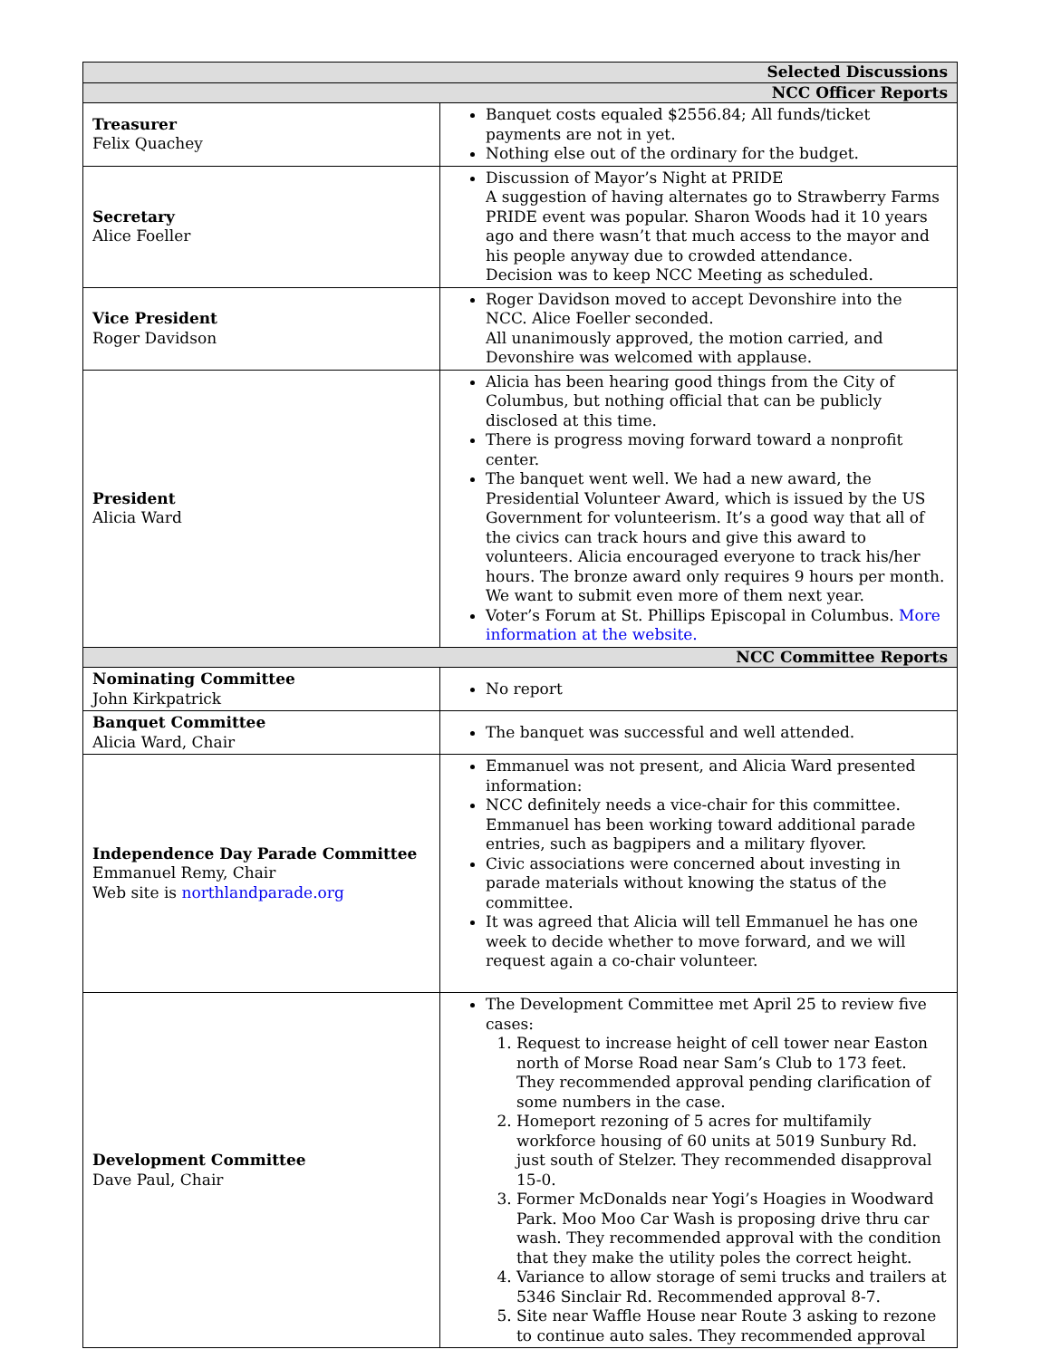| Selected Discussions | |
| --- | --- |
| NCC Officer Reports | |
| Treasurer Felix Quachey | Banquet costs equaled $2556.84; All funds/ticket payments are not in yet. Nothing else out of the ordinary for the budget. |
| Secretary Alice Foeller | Discussion of Mayor’s Night at PRIDE A suggestion of having alternates go to Strawberry Farms PRIDE event was popular. Sharon Woods had it 10 years ago and there wasn’t that much access to the mayor and his people anyway due to crowded attendance. Decision was to keep NCC Meeting as scheduled. |
| Vice President Roger Davidson | Roger Davidson moved to accept Devonshire into the NCC. Alice Foeller seconded. All unanimously approved, the motion carried, and Devonshire was welcomed with applause. |
| President Alicia Ward | Alicia has been hearing good things from the City of Columbus, but nothing official that can be publicly disclosed at this time. There is progress moving forward toward a nonprofit center. The banquet went well. We had a new award, the Presidential Volunteer Award, which is issued by the US Government for volunteerism. It’s a good way that all of the civics can track hours and give this award to volunteers. Alicia encouraged everyone to track his/her hours. The bronze award only requires 9 hours per month. We want to submit even more of them next year. Voter’s Forum at St. Phillips Episcopal in Columbus. More information at the website. |
| NCC Committee Reports | |
| Nominating Committee John Kirkpatrick | No report |
| Banquet Committee Alicia Ward, Chair | The banquet was successful and well attended. |
| Independence Day Parade Committee Emmanuel Remy, Chair Web site is northlandparade.org | Emmanuel was not present, and Alicia Ward presented information: NCC definitely needs a vice-chair for this committee. Emmanuel has been working toward additional parade entries, such as bagpipers and a military flyover. Civic associations were concerned about investing in parade materials without knowing the status of the committee. It was agreed that Alicia will tell Emmanuel he has one week to decide whether to move forward, and we will request again a co-chair volunteer. |
| Development Committee Dave Paul, Chair | The Development Committee met April 25 to review five cases: 1. Request to increase height of cell tower near Easton north of Morse Road near Sam’s Club to 173 feet. They recommended approval pending clarification of some numbers in the case. 2. Homeport rezoning of 5 acres for multifamily workforce housing of 60 units at 5019 Sunbury Rd. just south of Stelzer. They recommended disapproval 15-0. 3. Former McDonalds near Yogi’s Hoagies in Woodward Park. Moo Moo Car Wash is proposing drive thru car wash. They recommended approval with the condition that they make the utility poles the correct height. 4. Variance to allow storage of semi trucks and trailers at 5346 Sinclair Rd. Recommended approval 8-7. 5. Site near Waffle House near Route 3 asking to rezone to continue auto sales. They recommended approval |